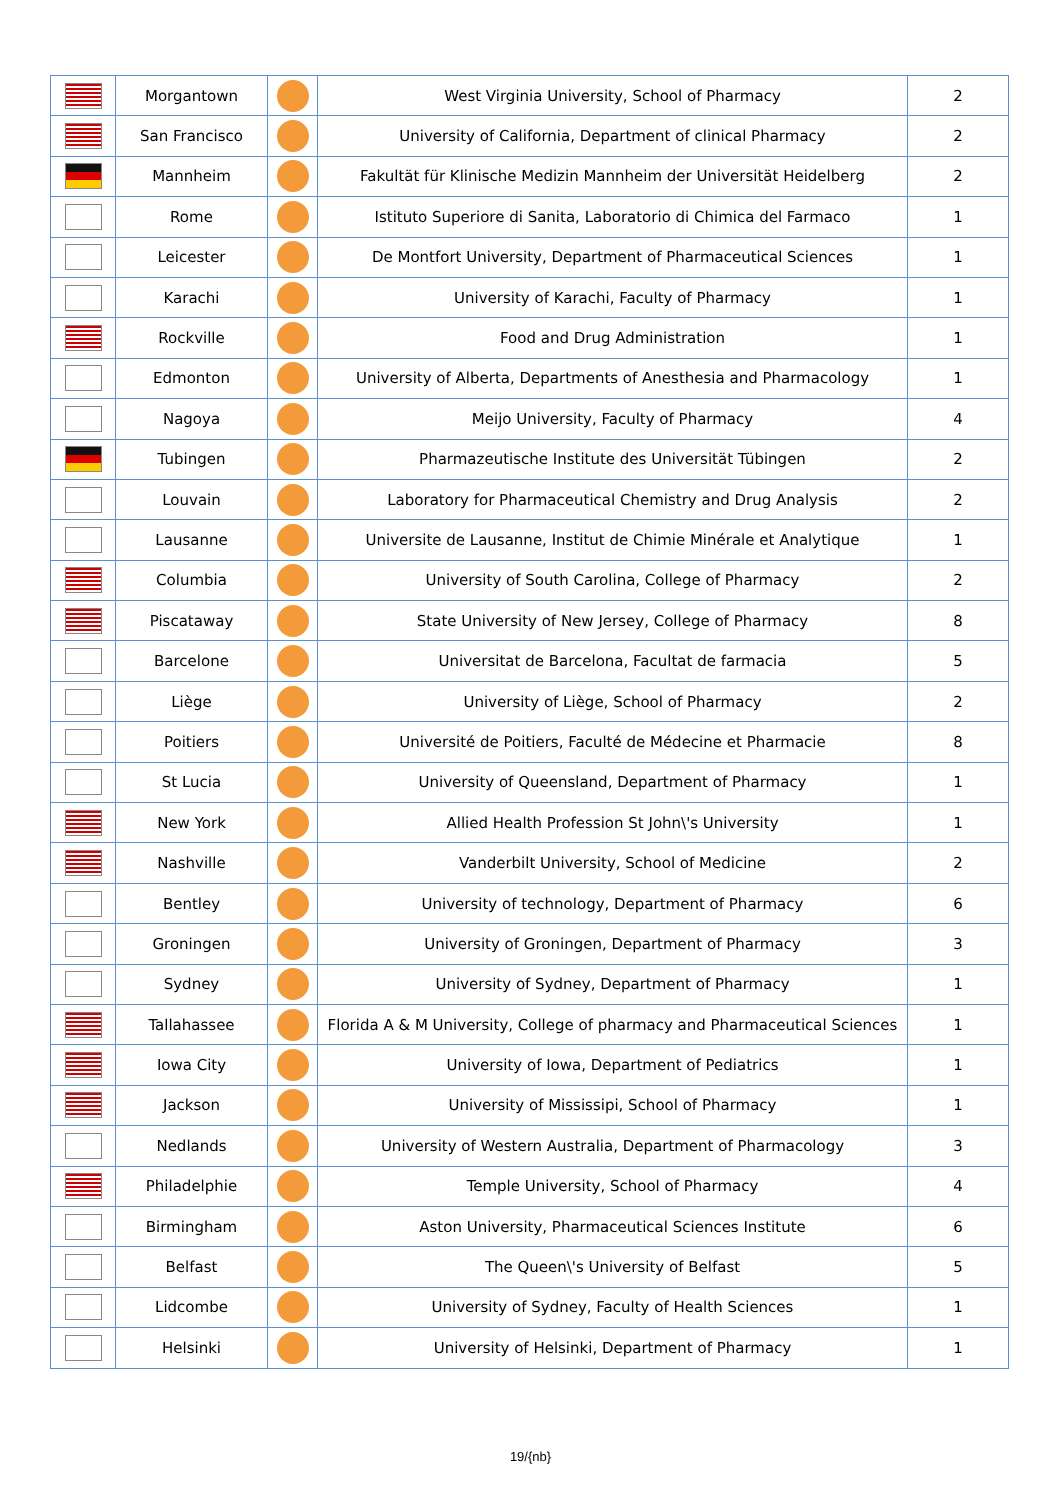| | Morgantown | | West Virginia University, School of Pharmacy | 2 |
| | San Francisco | | University of California, Department of clinical Pharmacy | 2 |
| | Mannheim | | Fakultät für Klinische Medizin Mannheim der Universität Heidelberg | 2 |
| | Rome | | Istituto Superiore di Sanita, Laboratorio di Chimica del Farmaco | 1 |
| | Leicester | | De Montfort University, Department of Pharmaceutical Sciences | 1 |
| | Karachi | | University of Karachi, Faculty of Pharmacy | 1 |
| | Rockville | | Food and Drug Administration | 1 |
| | Edmonton | | University of Alberta, Departments of Anesthesia and Pharmacology | 1 |
| | Nagoya | | Meijo University, Faculty of Pharmacy | 4 |
| | Tubingen | | Pharmazeutische Institute des Universität Tübingen | 2 |
| | Louvain | | Laboratory for Pharmaceutical Chemistry and Drug Analysis | 2 |
| | Lausanne | | Universite de Lausanne, Institut de Chimie Minérale et Analytique | 1 |
| | Columbia | | University of South Carolina, College of Pharmacy | 2 |
| | Piscataway | | State University of New Jersey, College of Pharmacy | 8 |
| | Barcelone | | Universitat de Barcelona, Facultat de farmacia | 5 |
| | Liège | | University of Liège, School of Pharmacy | 2 |
| | Poitiers | | Université de Poitiers, Faculté de Médecine et Pharmacie | 8 |
| | St Lucia | | University of Queensland, Department of Pharmacy | 1 |
| | New York | | Allied Health Profession St John\'s University | 1 |
| | Nashville | | Vanderbilt University, School of Medicine | 2 |
| | Bentley | | University of technology, Department of Pharmacy | 6 |
| | Groningen | | University of Groningen, Department of Pharmacy | 3 |
| | Sydney | | University of Sydney, Department of Pharmacy | 1 |
| | Tallahassee | | Florida A & M University, College of pharmacy and Pharmaceutical Sciences | 1 |
| | Iowa City | | University of Iowa, Department of Pediatrics | 1 |
| | Jackson | | University of Mississipi, School of Pharmacy | 1 |
| | Nedlands | | University of Western Australia, Department of Pharmacology | 3 |
| | Philadelphie | | Temple University, School of Pharmacy | 4 |
| | Birmingham | | Aston University, Pharmaceutical Sciences Institute | 6 |
| | Belfast | | The Queen\'s University of Belfast | 5 |
| | Lidcombe | | University of Sydney, Faculty of Health Sciences | 1 |
| | Helsinki | | University of Helsinki, Department of Pharmacy | 1 |
19/{nb}